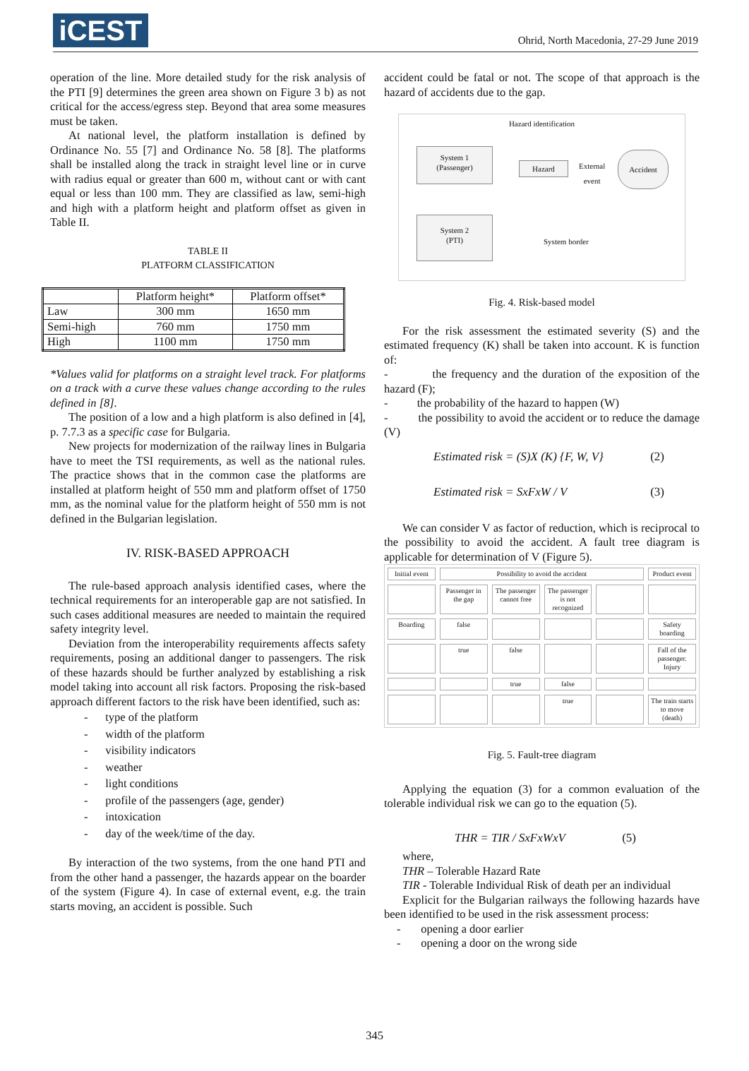iCEST
Ohrid, North Macedonia, 27-29 June 2019
operation of the line. More detailed study for the risk analysis of the PTI [9] determines the green area shown on Figure 3 b) as not critical for the access/egress step. Beyond that area some measures must be taken.
At national level, the platform installation is defined by Ordinance No. 55 [7] and Ordinance No. 58 [8]. The platforms shall be installed along the track in straight level line or in curve with radius equal or greater than 600 m, without cant or with cant equal or less than 100 mm. They are classified as law, semi-high and high with a platform height and platform offset as given in Table II.
TABLE II
PLATFORM CLASSIFICATION
| | Platform height* | Platform offset* |
| --- | --- | --- |
| Law | 300 mm | 1650 mm |
| Semi-high | 760 mm | 1750 mm |
| High | 1100 mm | 1750 mm |
*Values valid for platforms on a straight level track. For platforms on a track with a curve these values change according to the rules defined in [8].
The position of a low and a high platform is also defined in [4], p. 7.7.3 as a specific case for Bulgaria.
New projects for modernization of the railway lines in Bulgaria have to meet the TSI requirements, as well as the national rules. The practice shows that in the common case the platforms are installed at platform height of 550 mm and platform offset of 1750 mm, as the nominal value for the platform height of 550 mm is not defined in the Bulgarian legislation.
IV. RISK-BASED APPROACH
The rule-based approach analysis identified cases, where the technical requirements for an interoperable gap are not satisfied. In such cases additional measures are needed to maintain the required safety integrity level.
Deviation from the interoperability requirements affects safety requirements, posing an additional danger to passengers. The risk of these hazards should be further analyzed by establishing a risk model taking into account all risk factors. Proposing the risk-based approach different factors to the risk have been identified, such as:
- type of the platform
- width of the platform
- visibility indicators
- weather
- light conditions
- profile of the passengers (age, gender)
- intoxication
- day of the week/time of the day.
By interaction of the two systems, from the one hand PTI and from the other hand a passenger, the hazards appear on the boarder of the system (Figure 4). In case of external event, e.g. the train starts moving, an accident is possible. Such
accident could be fatal or not. The scope of that approach is the hazard of accidents due to the gap.
Hazard identification
System 1
(Passenger)
System 2
(PTI)
Hazard
External
event
Accident
System border
Fig. 4. Risk-based model
For the risk assessment the estimated severity (S) and the estimated frequency (K) shall be taken into account. K is function of:
- the frequency and the duration of the exposition of the hazard (F);
- the probability of the hazard to happen (W)
- the possibility to avoid the accident or to reduce the damage (V)
Estimated risk = (S)X (K) {F, W, V} (2)
Estimated risk = SxFxW / V (3)
We can consider V as factor of reduction, which is reciprocal to the possibility to avoid the accident. A fault tree diagram is applicable for determination of V (Figure 5).
Initial event
Possibility to avoid the accident
Product event
Passenger in the gap
The passenger cannot free
The passenger is not recognized
Boarding
false
Safety boarding
true
false
Fall of the passenger. Injury
true
false
true
The train starts to move (death)
Fig. 5. Fault-tree diagram
Applying the equation (3) for a common evaluation of the tolerable individual risk we can go to the equation (5).
THR = TIR / SxFxWxV (5)
where,
THR – Tolerable Hazard Rate
TIR - Tolerable Individual Risk of death per an individual
Explicit for the Bulgarian railways the following hazards have been identified to be used in the risk assessment process:
- opening a door earlier
- opening a door on the wrong side
345